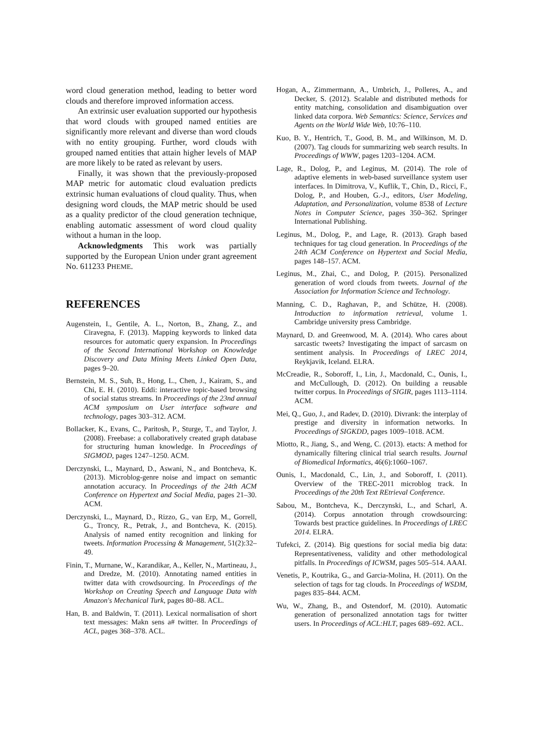word cloud generation method, leading to better word clouds and therefore improved information access.
An extrinsic user evaluation supported our hypothesis that word clouds with grouped named entities are significantly more relevant and diverse than word clouds with no entity grouping. Further, word clouds with grouped named entities that attain higher levels of MAP are more likely to be rated as relevant by users.
Finally, it was shown that the previously-proposed MAP metric for automatic cloud evaluation predicts extrinsic human evaluations of cloud quality. Thus, when designing word clouds, the MAP metric should be used as a quality predictor of the cloud generation technique, enabling automatic assessment of word cloud quality without a human in the loop.
Acknowledgments This work was partially supported by the European Union under grant agreement No. 611233 PHEME.
REFERENCES
Augenstein, I., Gentile, A. L., Norton, B., Zhang, Z., and Ciravegna, F. (2013). Mapping keywords to linked data resources for automatic query expansion. In Proceedings of the Second International Workshop on Knowledge Discovery and Data Mining Meets Linked Open Data, pages 9–20.
Bernstein, M. S., Suh, B., Hong, L., Chen, J., Kairam, S., and Chi, E. H. (2010). Eddi: interactive topic-based browsing of social status streams. In Proceedings of the 23nd annual ACM symposium on User interface software and technology, pages 303–312. ACM.
Bollacker, K., Evans, C., Paritosh, P., Sturge, T., and Taylor, J. (2008). Freebase: a collaboratively created graph database for structuring human knowledge. In Proceedings of SIGMOD, pages 1247–1250. ACM.
Derczynski, L., Maynard, D., Aswani, N., and Bontcheva, K. (2013). Microblog-genre noise and impact on semantic annotation accuracy. In Proceedings of the 24th ACM Conference on Hypertext and Social Media, pages 21–30. ACM.
Derczynski, L., Maynard, D., Rizzo, G., van Erp, M., Gorrell, G., Troncy, R., Petrak, J., and Bontcheva, K. (2015). Analysis of named entity recognition and linking for tweets. Information Processing & Management, 51(2):32–49.
Finin, T., Murnane, W., Karandikar, A., Keller, N., Martineau, J., and Dredze, M. (2010). Annotating named entities in twitter data with crowdsourcing. In Proceedings of the Workshop on Creating Speech and Language Data with Amazon's Mechanical Turk, pages 80–88. ACL.
Han, B. and Baldwin, T. (2011). Lexical normalisation of short text messages: Makn sens a# twitter. In Proceedings of ACL, pages 368–378. ACL.
Hogan, A., Zimmermann, A., Umbrich, J., Polleres, A., and Decker, S. (2012). Scalable and distributed methods for entity matching, consolidation and disambiguation over linked data corpora. Web Semantics: Science, Services and Agents on the World Wide Web, 10:76–110.
Kuo, B. Y., Hentrich, T., Good, B. M., and Wilkinson, M. D. (2007). Tag clouds for summarizing web search results. In Proceedings of WWW, pages 1203–1204. ACM.
Lage, R., Dolog, P., and Leginus, M. (2014). The role of adaptive elements in web-based surveillance system user interfaces. In Dimitrova, V., Kuflik, T., Chin, D., Ricci, F., Dolog, P., and Houben, G.-J., editors, User Modeling, Adaptation, and Personalization, volume 8538 of Lecture Notes in Computer Science, pages 350–362. Springer International Publishing.
Leginus, M., Dolog, P., and Lage, R. (2013). Graph based techniques for tag cloud generation. In Proceedings of the 24th ACM Conference on Hypertext and Social Media, pages 148–157. ACM.
Leginus, M., Zhai, C., and Dolog, P. (2015). Personalized generation of word clouds from tweets. Journal of the Association for Information Science and Technology.
Manning, C. D., Raghavan, P., and Schütze, H. (2008). Introduction to information retrieval, volume 1. Cambridge university press Cambridge.
Maynard, D. and Greenwood, M. A. (2014). Who cares about sarcastic tweets? Investigating the impact of sarcasm on sentiment analysis. In Proceedings of LREC 2014, Reykjavik, Iceland. ELRA.
McCreadie, R., Soboroff, I., Lin, J., Macdonald, C., Ounis, I., and McCullough, D. (2012). On building a reusable twitter corpus. In Proceedings of SIGIR, pages 1113–1114. ACM.
Mei, Q., Guo, J., and Radev, D. (2010). Divrank: the interplay of prestige and diversity in information networks. In Proceedings of SIGKDD, pages 1009–1018. ACM.
Miotto, R., Jiang, S., and Weng, C. (2013). etacts: A method for dynamically filtering clinical trial search results. Journal of Biomedical Informatics, 46(6):1060–1067.
Ounis, I., Macdonald, C., Lin, J., and Soboroff, I. (2011). Overview of the TREC-2011 microblog track. In Proceedings of the 20th Text REtrieval Conference.
Sabou, M., Bontcheva, K., Derczynski, L., and Scharl, A. (2014). Corpus annotation through crowdsourcing: Towards best practice guidelines. In Proceedings of LREC 2014. ELRA.
Tufekci, Z. (2014). Big questions for social media big data: Representativeness, validity and other methodological pitfalls. In Proceedings of ICWSM, pages 505–514. AAAI.
Venetis, P., Koutrika, G., and Garcia-Molina, H. (2011). On the selection of tags for tag clouds. In Proceedings of WSDM, pages 835–844. ACM.
Wu, W., Zhang, B., and Ostendorf, M. (2010). Automatic generation of personalized annotation tags for twitter users. In Proceedings of ACL:HLT, pages 689–692. ACL.